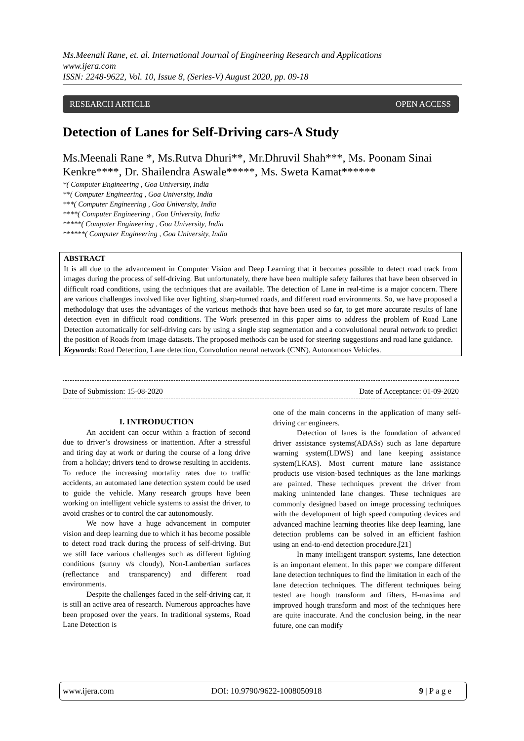Ms.Meenali Rane, et. al. International Journal of Engineering Research and Applications
www.ijera.com
ISSN: 2248-9622, Vol. 10, Issue 8, (Series-V) August 2020, pp. 09-18
RESEARCH ARTICLE OPEN ACCESS
Detection of Lanes for Self-Driving cars-A Study
Ms.Meenali Rane *, Ms.Rutva Dhuri**, Mr.Dhruvil Shah***, Ms. Poonam Sinai Kenkre****, Dr. Shailendra Aswale*****, Ms. Sweta Kamat******
*( Computer Engineering , Goa University, India
**( Computer Engineering , Goa University, India
***( Computer Engineering , Goa University, India
****( Computer Engineering , Goa University, India
*****( Computer Engineering , Goa University, India
******( Computer Engineering , Goa University, India
ABSTRACT
It is all due to the advancement in Computer Vision and Deep Learning that it becomes possible to detect road track from images during the process of self-driving. But unfortunately, there have been multiple safety failures that have been observed in difficult road conditions, using the techniques that are available. The detection of Lane in real-time is a major concern. There are various challenges involved like over lighting, sharp-turned roads, and different road environments. So, we have proposed a methodology that uses the advantages of the various methods that have been used so far, to get more accurate results of lane detection even in difficult road conditions. The Work presented in this paper aims to address the problem of Road Lane Detection automatically for self-driving cars by using a single step segmentation and a convolutional neural network to predict the position of Roads from image datasets. The proposed methods can be used for steering suggestions and road lane guidance.
Keywords: Road Detection, Lane detection, Convolution neural network (CNN), Autonomous Vehicles.
Date of Submission: 15-08-2020 Date of Acceptance: 01-09-2020
I. INTRODUCTION
An accident can occur within a fraction of second due to driver’s drowsiness or inattention. After a stressful and tiring day at work or during the course of a long drive from a holiday; drivers tend to drowse resulting in accidents. To reduce the increasing mortality rates due to traffic accidents, an automated lane detection system could be used to guide the vehicle. Many research groups have been working on intelligent vehicle systems to assist the driver, to avoid crashes or to control the car autonomously.
We now have a huge advancement in computer vision and deep learning due to which it has become possible to detect road track during the process of self-driving. But we still face various challenges such as different lighting conditions (sunny v/s cloudy), Non-Lambertian surfaces (reflectance and transparency) and different road environments.
Despite the challenges faced in the self-driving car, it is still an active area of research. Numerous approaches have been proposed over the years. In traditional systems, Road Lane Detection is
one of the main concerns in the application of many self-driving car engineers.
Detection of lanes is the foundation of advanced driver assistance systems(ADASs) such as lane departure warning system(LDWS) and lane keeping assistance system(LKAS). Most current mature lane assistance products use vision-based techniques as the lane markings are painted. These techniques prevent the driver from making unintended lane changes. These techniques are commonly designed based on image processing techniques with the development of high speed computing devices and advanced machine learning theories like deep learning, lane detection problems can be solved in an efficient fashion using an end-to-end detection procedure.[21]
In many intelligent transport systems, lane detection is an important element. In this paper we compare different lane detection techniques to find the limitation in each of the lane detection techniques. The different techniques being tested are hough transform and filters, H-maxima and improved hough transform and most of the techniques here are quite inaccurate. And the conclusion being, in the near future, one can modify
www.ijera.com DOI: 10.9790/9622-1008050918 9 | P a g e